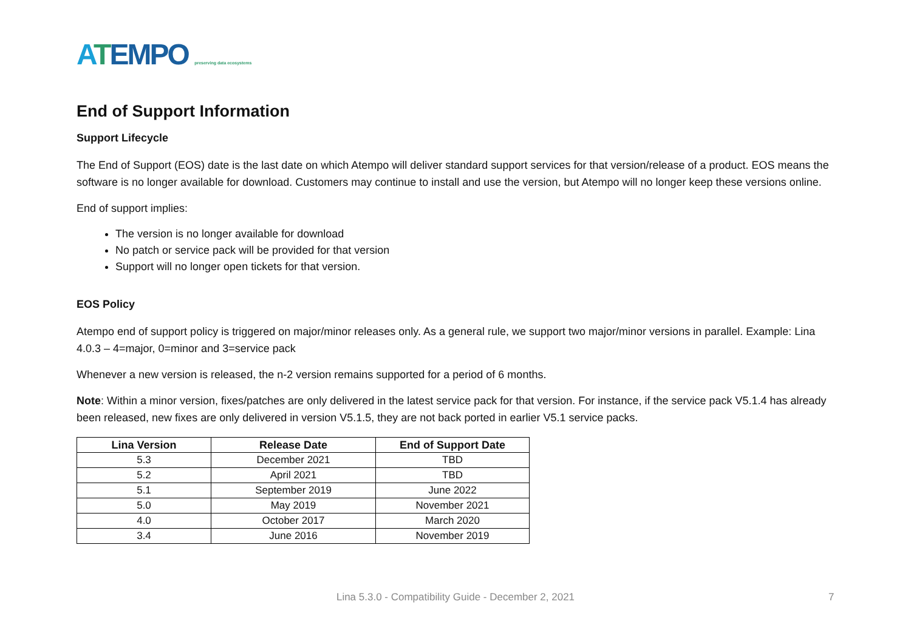ATEMPO preserving data ecosystems
End of Support Information
Support Lifecycle
The End of Support (EOS) date is the last date on which Atempo will deliver standard support services for that version/release of a product. EOS means the software is no longer available for download. Customers may continue to install and use the version, but Atempo will no longer keep these versions online.
End of support implies:
The version is no longer available for download
No patch or service pack will be provided for that version
Support will no longer open tickets for that version.
EOS Policy
Atempo end of support policy is triggered on major/minor releases only. As a general rule, we support two major/minor versions in parallel. Example: Lina 4.0.3 – 4=major, 0=minor and 3=service pack
Whenever a new version is released, the n-2 version remains supported for a period of 6 months.
Note: Within a minor version, fixes/patches are only delivered in the latest service pack for that version. For instance, if the service pack V5.1.4 has already been released, new fixes are only delivered in version V5.1.5, they are not back ported in earlier V5.1 service packs.
| Lina Version | Release Date | End of Support Date |
| --- | --- | --- |
| 5.3 | December 2021 | TBD |
| 5.2 | April 2021 | TBD |
| 5.1 | September 2019 | June 2022 |
| 5.0 | May 2019 | November 2021 |
| 4.0 | October 2017 | March 2020 |
| 3.4 | June 2016 | November 2019 |
Lina 5.3.0 - Compatibility Guide - December 2, 2021 7